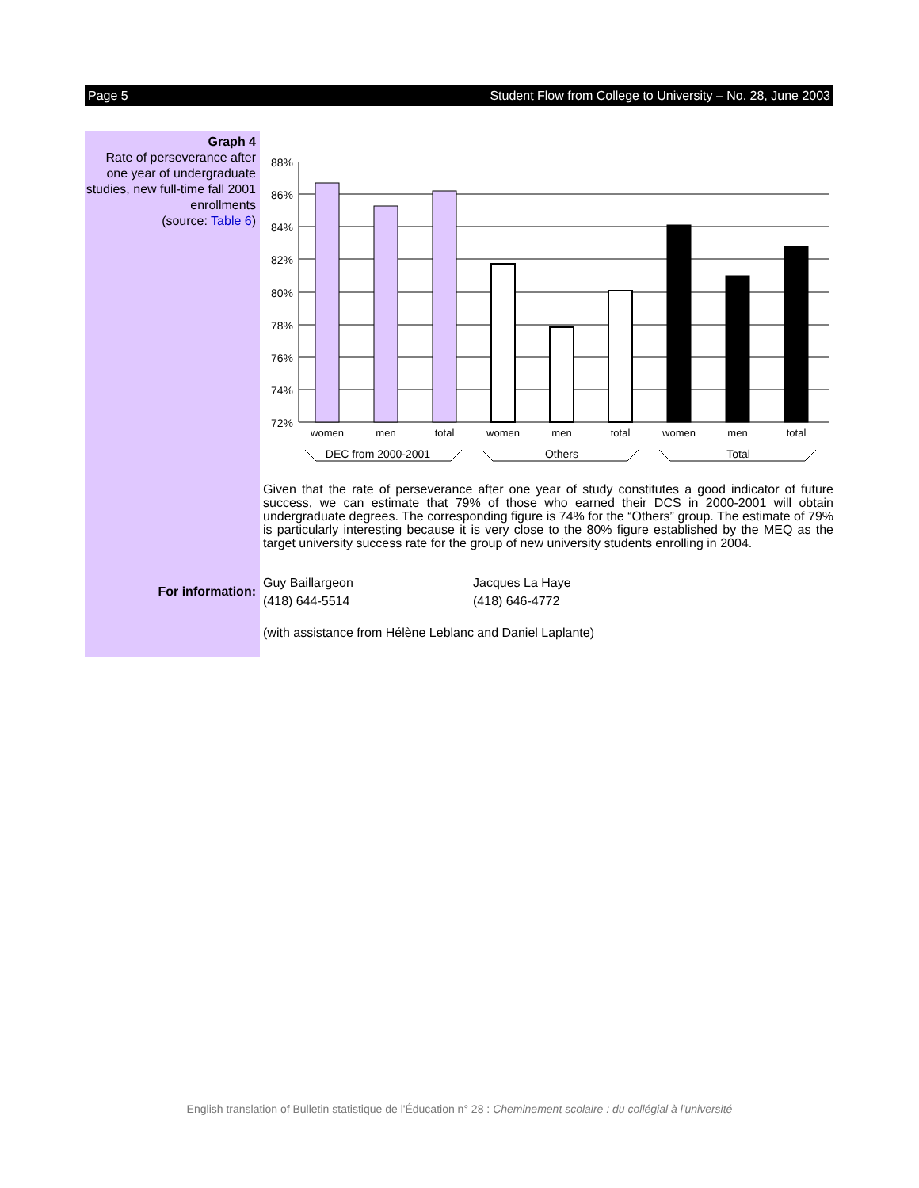Page 5 Student Flow from College to University – No. 28, June 2003
Graph 4
Rate of perseverance after one year of undergraduate studies, new full-time fall 2001 enrollments
(source: Table 6)
For information:
88%
86%
84%
82%
80%
78%
76%
74%
72%
women
men
total
women
men
total
women
men
total
DEC from 2000-2001
Others
Total
Given that the rate of perseverance after one year of study constitutes a good indicator of future success, we can estimate that 79% of those who earned their DCS in 2000-2001 will obtain undergraduate degrees. The corresponding figure is 74% for the “Others” group. The estimate of 79% is particularly interesting because it is very close to the 80% figure established by the MEQ as the target university success rate for the group of new university students enrolling in 2004.
Guy Baillargeon
(418) 644-5514
Jacques La Haye
(418) 646-4772
(with assistance from Hélène Leblanc and Daniel Laplante)
English translation of Bulletin statistique de l'Éducation n° 28 : Cheminement scolaire : du collégial à l'université